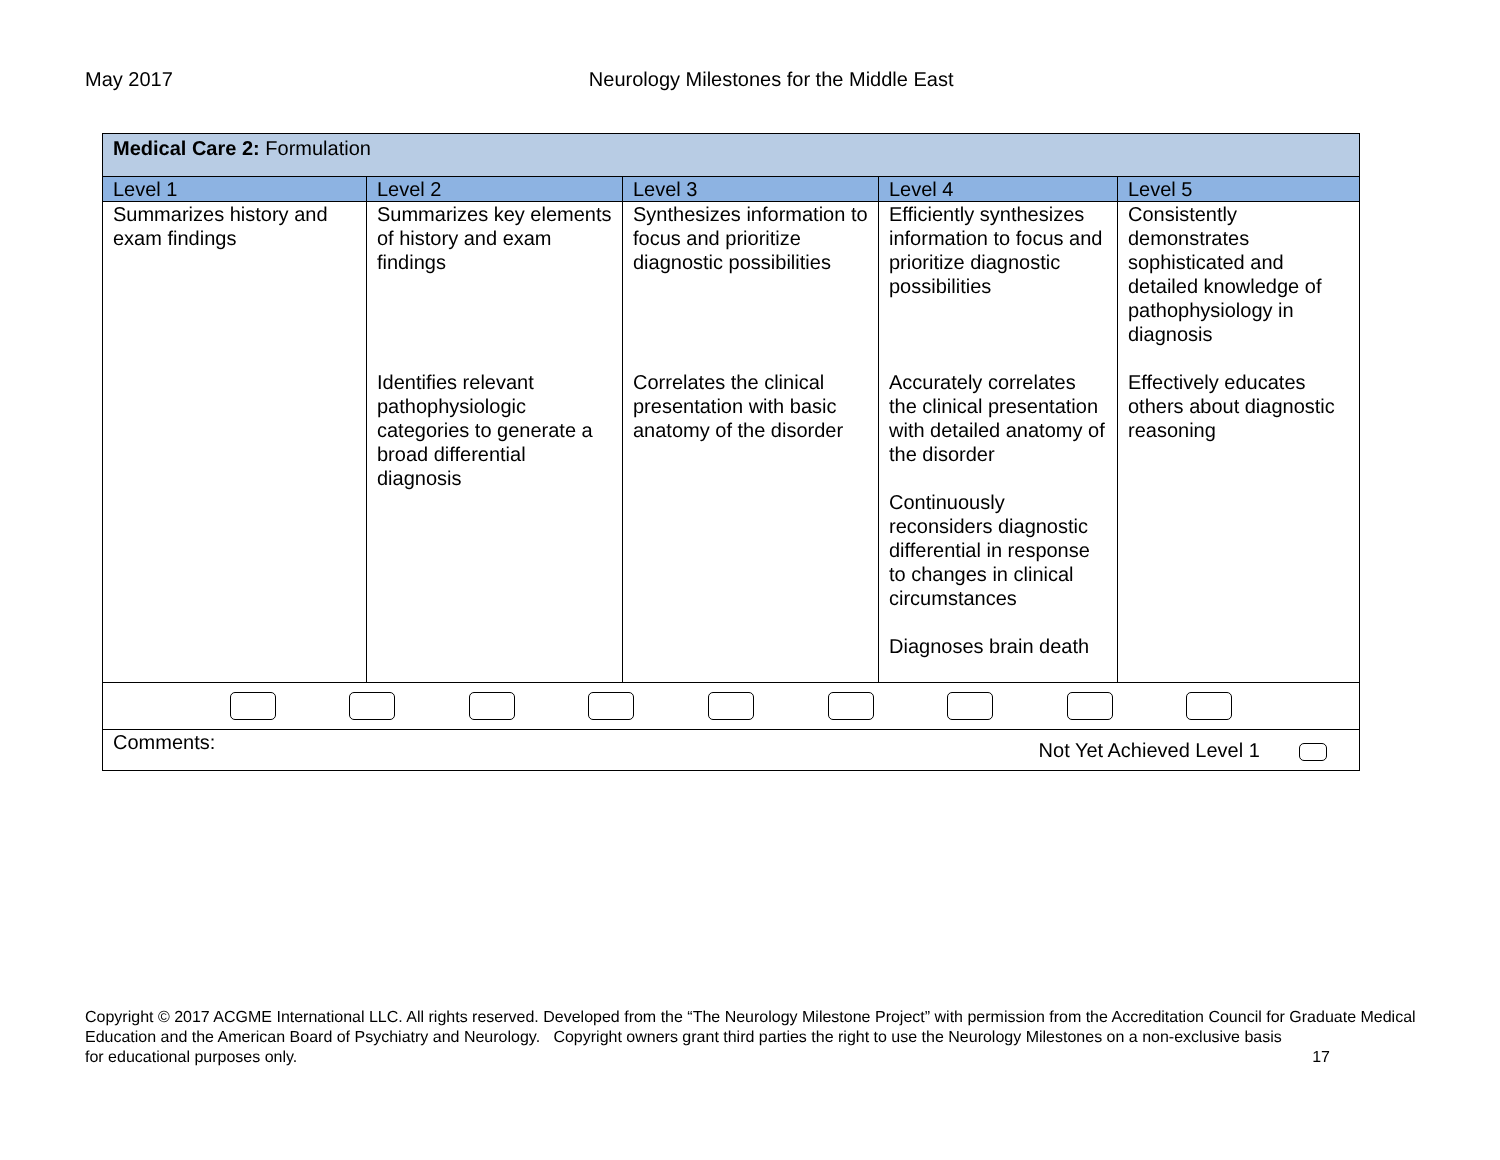May 2017 Neurology Milestones for the Middle East
| Medical Care 2: Formulation | | | | |
| Level 1 | Level 2 | Level 3 | Level 4 | Level 5 |
| Summarizes history and exam findings | Summarizes key elements of history and exam findings Identifies relevant pathophysiologic categories to generate a broad differential diagnosis | Synthesizes information to focus and prioritize diagnostic possibilities Correlates the clinical presentation with basic anatomy of the disorder | Efficiently synthesizes information to focus and prioritize diagnostic possibilities Accurately correlates the clinical presentation with detailed anatomy of the disorder Continuously reconsiders diagnostic differential in response to changes in clinical circumstances Diagnoses brain death | Consistently demonstrates sophisticated and detailed knowledge of pathophysiology in diagnosis Effectively educates others about diagnostic reasoning |
| Comments: Not Yet Achieved Level 1 | | | | |
Copyright © 2017 ACGME International LLC. All rights reserved. Developed from the “The Neurology Milestone Project” with permission from the Accreditation Council for Graduate Medical Education and the American Board of Psychiatry and Neurology. Copyright owners grant third parties the right to use the Neurology Milestones on a non-exclusive basis
for educational purposes only. 17